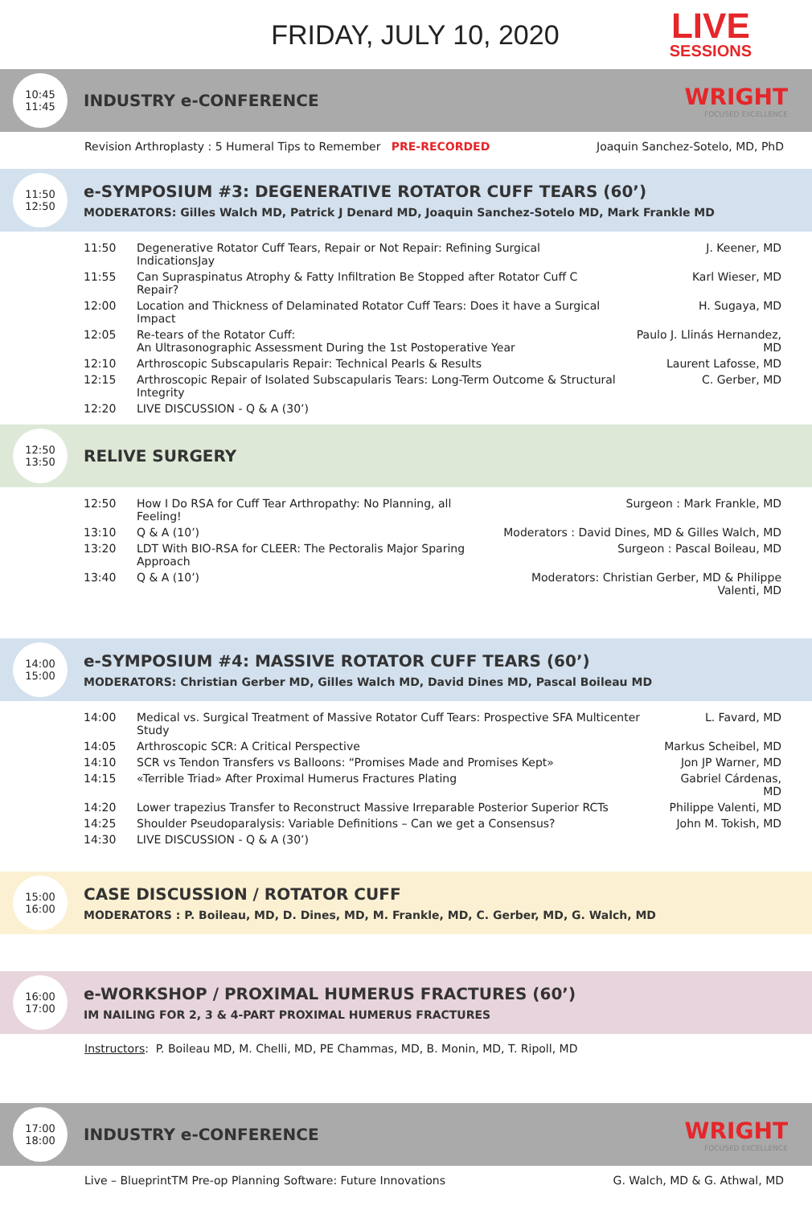FRIDAY, JULY 10, 2020
LIVE
SESSIONS
10:45
11:45
INDUSTRY e-CONFERENCE
WRIGHT
FOCUSED EXCELLENCE
Revision Arthroplasty : 5 Humeral Tips to Remember PRE-RECORDED Joaquin Sanchez-Sotelo, MD, PhD
11:50
12:50
e-SYMPOSIUM #3: DEGENERATIVE ROTATOR CUFF TEARS (60’)
MODERATORS: Gilles Walch MD, Patrick J Denard MD, Joaquin Sanchez-Sotelo MD, Mark Frankle MD
| 11:50 | Degenerative Rotator Cuff Tears, Repair or Not Repair: Refining Surgical IndicationsJay | J. Keener, MD |
| 11:55 | Can Supraspinatus Atrophy & Fatty Infiltration Be Stopped after Rotator Cuff C Repair? | Karl Wieser, MD |
| 12:00 | Location and Thickness of Delaminated Rotator Cuff Tears: Does it have a Surgical Impact | H. Sugaya, MD |
| 12:05 | Re-tears of the Rotator Cuff: An Ultrasonographic Assessment During the 1st Postoperative Year | Paulo J. Llinás Hernandez, MD |
| 12:10 | Arthroscopic Subscapularis Repair: Technical Pearls & Results | Laurent Lafosse, MD |
| 12:15 | Arthroscopic Repair of Isolated Subscapularis Tears: Long-Term Outcome & Structural Integrity | C. Gerber, MD |
| 12:20 | LIVE DISCUSSION - Q & A (30’) | |
12:50
13:50
RELIVE SURGERY
| 12:50 | How I Do RSA for Cuff Tear Arthropathy: No Planning, all Feeling! | Surgeon : Mark Frankle, MD |
| 13:10 | Q & A (10’) | Moderators : David Dines, MD & Gilles Walch, MD |
| 13:20 | LDT With BIO-RSA for CLEER: The Pectoralis Major Sparing Approach | Surgeon : Pascal Boileau, MD |
| 13:40 | Q & A (10’) | Moderators: Christian Gerber, MD & Philippe Valenti, MD |
14:00
15:00
e-SYMPOSIUM #4: MASSIVE ROTATOR CUFF TEARS (60’)
MODERATORS: Christian Gerber MD, Gilles Walch MD, David Dines MD, Pascal Boileau MD
| 14:00 | Medical vs. Surgical Treatment of Massive Rotator Cuff Tears: Prospective SFA Multicenter Study | L. Favard, MD |
| 14:05 | Arthroscopic SCR: A Critical Perspective | Markus Scheibel, MD |
| 14:10 | SCR vs Tendon Transfers vs Balloons: “Promises Made and Promises Kept» | Jon JP Warner, MD |
| 14:15 | «Terrible Triad» After Proximal Humerus Fractures Plating | Gabriel Cárdenas, MD |
| 14:20 | Lower trapezius Transfer to Reconstruct Massive Irreparable Posterior Superior RCTs | Philippe Valenti, MD |
| 14:25 | Shoulder Pseudoparalysis: Variable Definitions – Can we get a Consensus? | John M. Tokish, MD |
| 14:30 | LIVE DISCUSSION - Q & A (30’) | |
15:00
16:00
CASE DISCUSSION / ROTATOR CUFF
MODERATORS : P. Boileau, MD, D. Dines, MD, M. Frankle, MD, C. Gerber, MD, G. Walch, MD
16:00
17:00
e-WORKSHOP / PROXIMAL HUMERUS FRACTURES (60’)
IM NAILING FOR 2, 3 & 4-PART PROXIMAL HUMERUS FRACTURES
Instructors: P. Boileau MD, M. Chelli, MD, PE Chammas, MD, B. Monin, MD, T. Ripoll, MD
17:00
18:00
INDUSTRY e-CONFERENCE
WRIGHT
FOCUSED EXCELLENCE
Live – BlueprintTM Pre-op Planning Software: Future Innovations G. Walch, MD & G. Athwal, MD